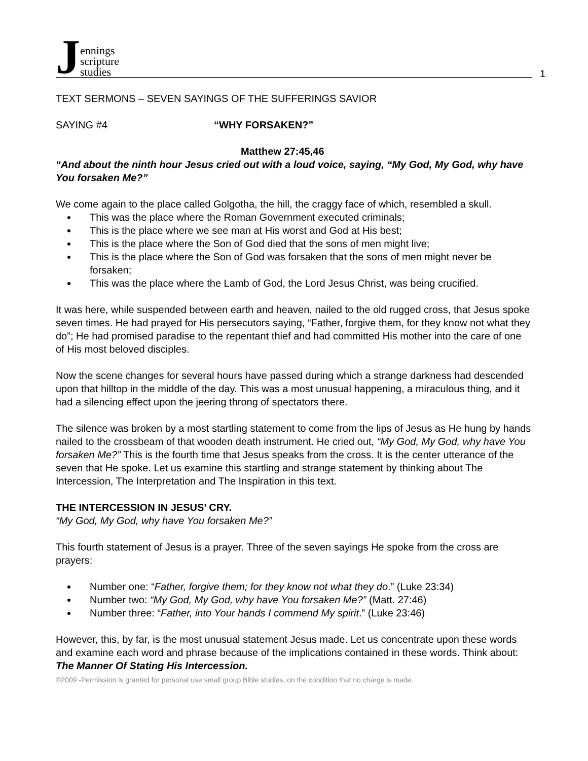Jennings
scripture
studies
1
TEXT SERMONS – SEVEN SAYINGS OF THE SUFFERINGS SAVIOR
SAYING #4 “WHY FORSAKEN?”
Matthew 27:45,46
“And about the ninth hour Jesus cried out with a loud voice, saying, “My God, My God, why have You forsaken Me?”
We come again to the place called Golgotha, the hill, the craggy face of which, resembled a skull.
This was the place where the Roman Government executed criminals;
This is the place where we see man at His worst and God at His best;
This is the place where the Son of God died that the sons of men might live;
This is the place where the Son of God was forsaken that the sons of men might never be forsaken;
This was the place where the Lamb of God, the Lord Jesus Christ, was being crucified.
It was here, while suspended between earth and heaven, nailed to the old rugged cross, that Jesus spoke seven times. He had prayed for His persecutors saying, “Father, forgive them, for they know not what they do”; He had promised paradise to the repentant thief and had committed His mother into the care of one of His most beloved disciples.
Now the scene changes for several hours have passed during which a strange darkness had descended upon that hilltop in the middle of the day. This was a most unusual happening, a miraculous thing, and it had a silencing effect upon the jeering throng of spectators there.
The silence was broken by a most startling statement to come from the lips of Jesus as He hung by hands nailed to the crossbeam of that wooden death instrument. He cried out, “My God, My God, why have You forsaken Me?” This is the fourth time that Jesus speaks from the cross. It is the center utterance of the seven that He spoke. Let us examine this startling and strange statement by thinking about The Intercession, The Interpretation and The Inspiration in this text.
THE INTERCESSION IN JESUS’ CRY.
“My God, My God, why have You forsaken Me?”
This fourth statement of Jesus is a prayer. Three of the seven sayings He spoke from the cross are prayers:
Number one: “Father, forgive them; for they know not what they do.” (Luke 23:34)
Number two: “My God, My God, why have You forsaken Me?” (Matt. 27:46)
Number three: “Father, into Your hands I commend My spirit.” (Luke 23:46)
However, this, by far, is the most unusual statement Jesus made. Let us concentrate upon these words and examine each word and phrase because of the implications contained in these words. Think about:
The Manner Of Stating His Intercession.
©2009 -Permission is granted for personal use small group Bible studies, on the condition that no charge is made.